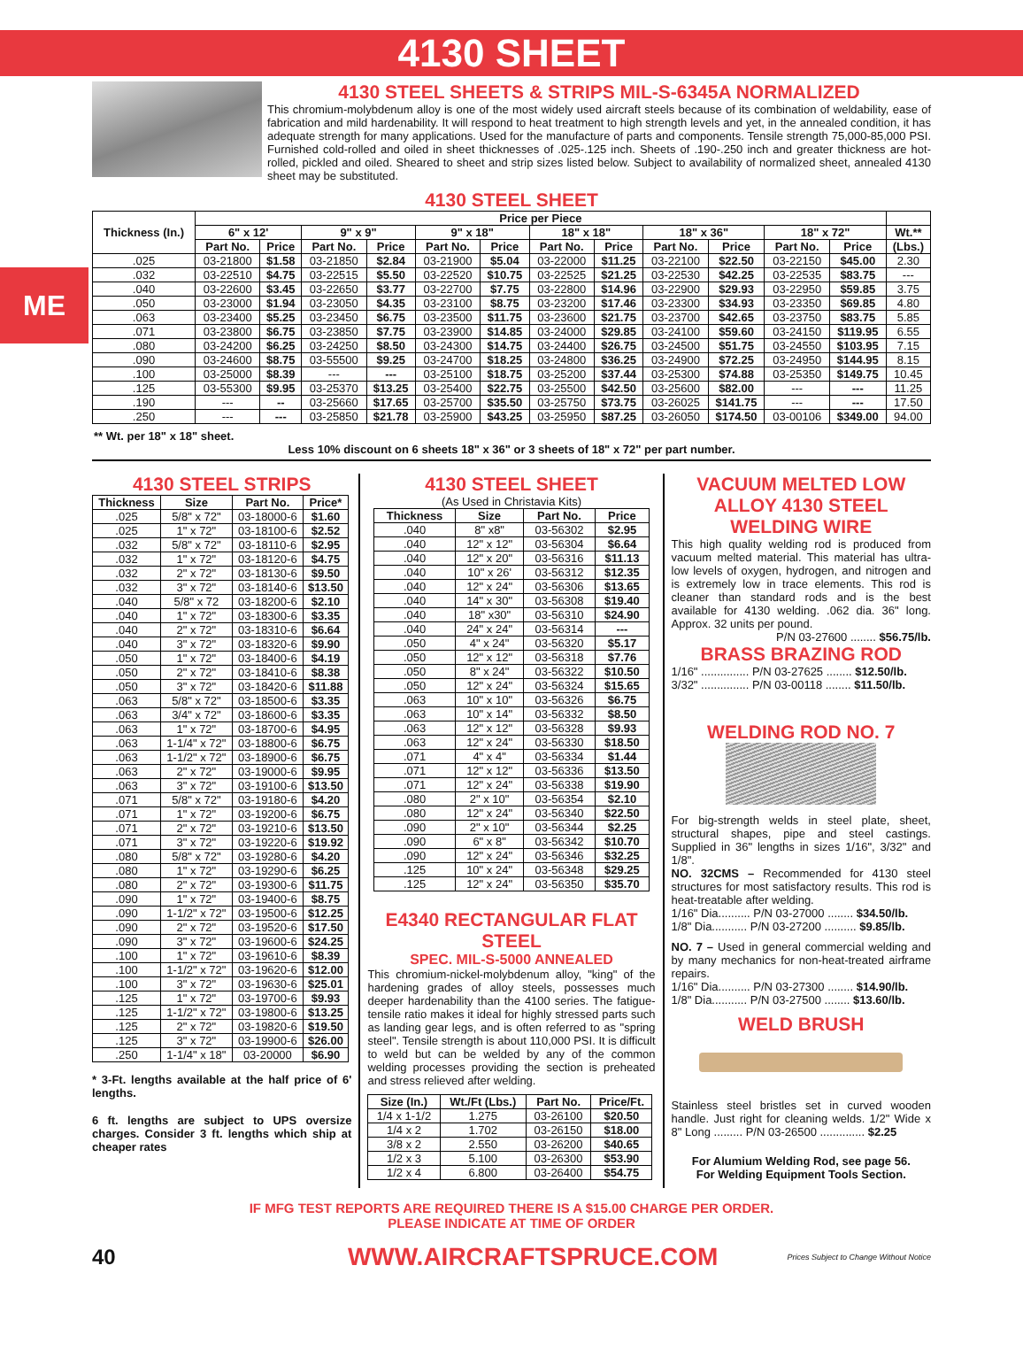4130 SHEET
ME
4130 STEEL SHEETS & STRIPS MIL-S-6345A NORMALIZED
This chromium-molybdenum alloy is one of the most widely used aircraft steels because of its combination of weldability, ease of fabrication and mild hardenability. It will respond to heat treatment to high strength levels and yet, in the annealed condition, it has adequate strength for many applications. Used for the manufacture of parts and components. Tensile strength 75,000-85,000 PSI. Furnished cold-rolled and oiled in sheet thicknesses of .025-.125 inch. Sheets of .190-.250 inch and greater thickness are hot-rolled, pickled and oiled. Sheared to sheet and strip sizes listed below. Subject to availability of normalized sheet, annealed 4130 sheet may be substituted.
4130 STEEL SHEET
| Thickness (In.) | Price per Piece | | | | | | | | | | | | |
| --- | --- | --- | --- | --- | --- | --- | --- | --- | --- | --- | --- | --- | --- |
| | 6" x 12' | | 9" x 9" | | 9" x 18" | | 18" x 18" | | 18" x 36" | | 18" x 72" | | Wt.** |
| | Part No. | Price | Part No. | Price | Part No. | Price | Part No. | Price | Part No. | Price | Part No. | Price | (Lbs.) |
| .025 | 03-21800 | $1.58 | 03-21850 | $2.84 | 03-21900 | $5.04 | 03-22000 | $11.25 | 03-22100 | $22.50 | 03-22150 | $45.00 | 2.30 |
| .032 | 03-22510 | $4.75 | 03-22515 | $5.50 | 03-22520 | $10.75 | 03-22525 | $21.25 | 03-22530 | $42.25 | 03-22535 | $83.75 | --- |
| .040 | 03-22600 | $3.45 | 03-22650 | $3.77 | 03-22700 | $7.75 | 03-22800 | $14.96 | 03-22900 | $29.93 | 03-22950 | $59.85 | 3.75 |
| .050 | 03-23000 | $1.94 | 03-23050 | $4.35 | 03-23100 | $8.75 | 03-23200 | $17.46 | 03-23300 | $34.93 | 03-23350 | $69.85 | 4.80 |
| .063 | 03-23400 | $5.25 | 03-23450 | $6.75 | 03-23500 | $11.75 | 03-23600 | $21.75 | 03-23700 | $42.65 | 03-23750 | $83.75 | 5.85 |
| .071 | 03-23800 | $6.75 | 03-23850 | $7.75 | 03-23900 | $14.85 | 03-24000 | $29.85 | 03-24100 | $59.60 | 03-24150 | $119.95 | 6.55 |
| .080 | 03-24200 | $6.25 | 03-24250 | $8.50 | 03-24300 | $14.75 | 03-24400 | $26.75 | 03-24500 | $51.75 | 03-24550 | $103.95 | 7.15 |
| .090 | 03-24600 | $8.75 | 03-55500 | $9.25 | 03-24700 | $18.25 | 03-24800 | $36.25 | 03-24900 | $72.25 | 03-24950 | $144.95 | 8.15 |
| .100 | 03-25000 | $8.39 | --- | --- | 03-25100 | $18.75 | 03-25200 | $37.44 | 03-25300 | $74.88 | 03-25350 | $149.75 | 10.45 |
| .125 | 03-55300 | $9.95 | 03-25370 | $13.25 | 03-25400 | $22.75 | 03-25500 | $42.50 | 03-25600 | $82.00 | --- | --- | 11.25 |
| .190 | --- | -- | 03-25660 | $17.65 | 03-25700 | $35.50 | 03-25750 | $73.75 | 03-26025 | $141.75 | --- | --- | 17.50 |
| .250 | --- | --- | 03-25850 | $21.78 | 03-25900 | $43.25 | 03-25950 | $87.25 | 03-26050 | $174.50 | 03-00106 | $349.00 | 94.00 |
** Wt. per 18" x 18" sheet.
Less 10% discount on 6 sheets 18" x 36" or 3 sheets of 18" x 72" per part number.
4130 STEEL STRIPS
| Thickness | Size | Part No. | Price* |
| --- | --- | --- | --- |
| .025 | 5/8" x 72" | 03-18000-6 | $1.60 |
| .025 | 1" x 72" | 03-18100-6 | $2.52 |
| .032 | 5/8" x 72" | 03-18110-6 | $2.95 |
| .032 | 1" x 72" | 03-18120-6 | $4.75 |
| .032 | 2" x 72" | 03-18130-6 | $9.50 |
| .032 | 3" x 72" | 03-18140-6 | $13.50 |
| .040 | 5/8" x 72 | 03-18200-6 | $2.10 |
| .040 | 1" x 72" | 03-18300-6 | $3.35 |
| .040 | 2" x 72" | 03-18310-6 | $6.64 |
| .040 | 3" x 72" | 03-18320-6 | $9.90 |
| .050 | 1" x 72" | 03-18400-6 | $4.19 |
| .050 | 2" x 72" | 03-18410-6 | $8.38 |
| .050 | 3" x 72" | 03-18420-6 | $11.88 |
| .063 | 5/8" x 72" | 03-18500-6 | $3.35 |
| .063 | 3/4" x 72" | 03-18600-6 | $3.35 |
| .063 | 1" x 72" | 03-18700-6 | $4.95 |
| .063 | 1-1/4" x 72" | 03-18800-6 | $6.75 |
| .063 | 1-1/2" x 72" | 03-18900-6 | $6.75 |
| .063 | 2" x 72" | 03-19000-6 | $9.95 |
| .063 | 3" x 72" | 03-19100-6 | $13.50 |
| .071 | 5/8" x 72" | 03-19180-6 | $4.20 |
| .071 | 1" x 72" | 03-19200-6 | $6.75 |
| .071 | 2" x 72" | 03-19210-6 | $13.50 |
| .071 | 3" x 72" | 03-19220-6 | $19.92 |
| .080 | 5/8" x 72" | 03-19280-6 | $4.20 |
| .080 | 1" x 72" | 03-19290-6 | $6.25 |
| .080 | 2" x 72" | 03-19300-6 | $11.75 |
| .090 | 1" x 72" | 03-19400-6 | $8.75 |
| .090 | 1-1/2" x 72" | 03-19500-6 | $12.25 |
| .090 | 2" x 72" | 03-19520-6 | $17.50 |
| .090 | 3" x 72" | 03-19600-6 | $24.25 |
| .100 | 1" x 72" | 03-19610-6 | $8.39 |
| .100 | 1-1/2" x 72" | 03-19620-6 | $12.00 |
| .100 | 3" x 72" | 03-19630-6 | $25.01 |
| .125 | 1" x 72" | 03-19700-6 | $9.93 |
| .125 | 1-1/2" x 72" | 03-19800-6 | $13.25 |
| .125 | 2" x 72" | 03-19820-6 | $19.50 |
| .125 | 3" x 72" | 03-19900-6 | $26.00 |
| .250 | 1-1/4" x 18" | 03-20000 | $6.90 |
* 3-Ft. lengths available at the half price of 6' lengths.
6 ft. lengths are subject to UPS oversize charges. Consider 3 ft. lengths which ship at cheaper rates
4130 STEEL SHEET
(As Used in Christavia Kits)
| Thickness | Size | Part No. | Price |
| --- | --- | --- | --- |
| .040 | 8" x8" | 03-56302 | $2.95 |
| .040 | 12" x 12" | 03-56304 | $6.64 |
| .040 | 12" x 20" | 03-56316 | $11.13 |
| .040 | 10" x 26' | 03-56312 | $12.35 |
| .040 | 12" x 24" | 03-56306 | $13.65 |
| .040 | 14" x 30" | 03-56308 | $19.40 |
| .040 | 18" x30" | 03-56310 | $24.90 |
| .040 | 24" x 24" | 03-56314 | --- |
| .050 | 4" x 24" | 03-56320 | $5.17 |
| .050 | 12" x 12" | 03-56318 | $7.76 |
| .050 | 8" x 24" | 03-56322 | $10.50 |
| .050 | 12" x 24" | 03-56324 | $15.65 |
| .063 | 10" x 10" | 03-56326 | $6.75 |
| .063 | 10" x 14" | 03-56332 | $8.50 |
| .063 | 12" x 12" | 03-56328 | $9.93 |
| .063 | 12" x 24" | 03-56330 | $18.50 |
| .071 | 4" x 4" | 03-56334 | $1.44 |
| .071 | 12" x 12" | 03-56336 | $13.50 |
| .071 | 12" x 24" | 03-56338 | $19.90 |
| .080 | 2" x 10" | 03-56354 | $2.10 |
| .080 | 12" x 24" | 03-56340 | $22.50 |
| .090 | 2" x 10" | 03-56344 | $2.25 |
| .090 | 6" x 8" | 03-56342 | $10.70 |
| .090 | 12" x 24" | 03-56346 | $32.25 |
| .125 | 10" x 24" | 03-56348 | $29.25 |
| .125 | 12" x 24" | 03-56350 | $35.70 |
E4340 RECTANGULAR FLAT STEEL
SPEC. MIL-S-5000 ANNEALED
This chromium-nickel-molybdenum alloy, "king" of the hardening grades of alloy steels, possesses much deeper hardenability than the 4100 series. The fatigue-tensile ratio makes it ideal for highly stressed parts such as landing gear legs, and is often referred to as "spring steel". Tensile strength is about 110,000 PSI. It is difficult to weld but can be welded by any of the common welding processes providing the section is preheated and stress relieved after welding.
| Size (In.) | Wt./Ft (Lbs.) | Part No. | Price/Ft. |
| --- | --- | --- | --- |
| 1/4 x 1-1/2 | 1.275 | 03-26100 | $20.50 |
| 1/4 x 2 | 1.702 | 03-26150 | $18.00 |
| 3/8 x 2 | 2.550 | 03-26200 | $40.65 |
| 1/2 x 3 | 5.100 | 03-26300 | $53.90 |
| 1/2 x 4 | 6.800 | 03-26400 | $54.75 |
VACUUM MELTED LOW ALLOY 4130 STEEL WELDING WIRE
This high quality welding rod is produced from vacuum melted material. This material has ultra-low levels of oxygen, hydrogen, and nitrogen and is extremely low in trace elements. This rod is cleaner than standard rods and is the best available for 4130 welding. .062 dia. 36" long. Approx. 32 units per pound.
P/N 03-27600 ........ $56.75/lb.
BRASS BRAZING ROD
1/16" ............... P/N 03-27625 ........ $12.50/lb.
3/32" ............... P/N 03-00118 ........ $11.50/lb.
WELDING ROD NO. 7
For big-strength welds in steel plate, sheet, structural shapes, pipe and steel castings. Supplied in 36" lengths in sizes 1/16", 3/32" and 1/8".
NO. 32CMS – Recommended for 4130 steel structures for most satisfactory results. This rod is heat-treatable after welding.
1/16" Dia.......... P/N 03-27000 ........ $34.50/lb.
1/8" Dia........... P/N 03-27200 .......... $9.85/lb.
NO. 7 – Used in general commercial welding and by many mechanics for non-heat-treated airframe repairs.
1/16" Dia.......... P/N 03-27300 ........ $14.90/lb.
1/8" Dia........... P/N 03-27500 ........ $13.60/lb.
WELD BRUSH
Stainless steel bristles set in curved wooden handle. Just right for cleaning welds. 1/2" Wide x 8" Long ......... P/N 03-26500 .............. $2.25
For Alumium Welding Rod, see page 56.
For Welding Equipment Tools Section.
IF MFG TEST REPORTS ARE REQUIRED THERE IS A $15.00 CHARGE PER ORDER.
PLEASE INDICATE AT TIME OF ORDER
40 WWW.AIRCRAFTSPRUCE.COM Prices Subject to Change Without Notice